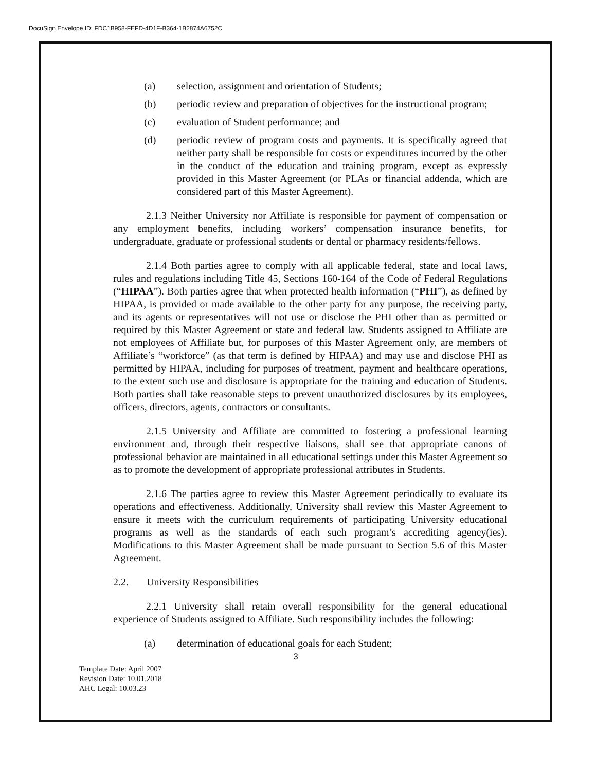DocuSign Envelope ID: FDC1B958-FEFD-4D1F-B364-1B2874A6752C
(a) selection, assignment and orientation of Students;
(b) periodic review and preparation of objectives for the instructional program;
(c) evaluation of Student performance; and
(d) periodic review of program costs and payments. It is specifically agreed that neither party shall be responsible for costs or expenditures incurred by the other in the conduct of the education and training program, except as expressly provided in this Master Agreement (or PLAs or financial addenda, which are considered part of this Master Agreement).
2.1.3 Neither University nor Affiliate is responsible for payment of compensation or any employment benefits, including workers’ compensation insurance benefits, for undergraduate, graduate or professional students or dental or pharmacy residents/fellows.
2.1.4 Both parties agree to comply with all applicable federal, state and local laws, rules and regulations including Title 45, Sections 160-164 of the Code of Federal Regulations (“HIPAA”). Both parties agree that when protected health information (“PHI”), as defined by HIPAA, is provided or made available to the other party for any purpose, the receiving party, and its agents or representatives will not use or disclose the PHI other than as permitted or required by this Master Agreement or state and federal law. Students assigned to Affiliate are not employees of Affiliate but, for purposes of this Master Agreement only, are members of Affiliate’s “workforce” (as that term is defined by HIPAA) and may use and disclose PHI as permitted by HIPAA, including for purposes of treatment, payment and healthcare operations, to the extent such use and disclosure is appropriate for the training and education of Students. Both parties shall take reasonable steps to prevent unauthorized disclosures by its employees, officers, directors, agents, contractors or consultants.
2.1.5 University and Affiliate are committed to fostering a professional learning environment and, through their respective liaisons, shall see that appropriate canons of professional behavior are maintained in all educational settings under this Master Agreement so as to promote the development of appropriate professional attributes in Students.
2.1.6 The parties agree to review this Master Agreement periodically to evaluate its operations and effectiveness. Additionally, University shall review this Master Agreement to ensure it meets with the curriculum requirements of participating University educational programs as well as the standards of each such program’s accrediting agency(ies). Modifications to this Master Agreement shall be made pursuant to Section 5.6 of this Master Agreement.
2.2. University Responsibilities
2.2.1 University shall retain overall responsibility for the general educational experience of Students assigned to Affiliate. Such responsibility includes the following:
(a) determination of educational goals for each Student;
3
Template Date: April 2007
Revision Date: 10.01.2018
AHC Legal: 10.03.23